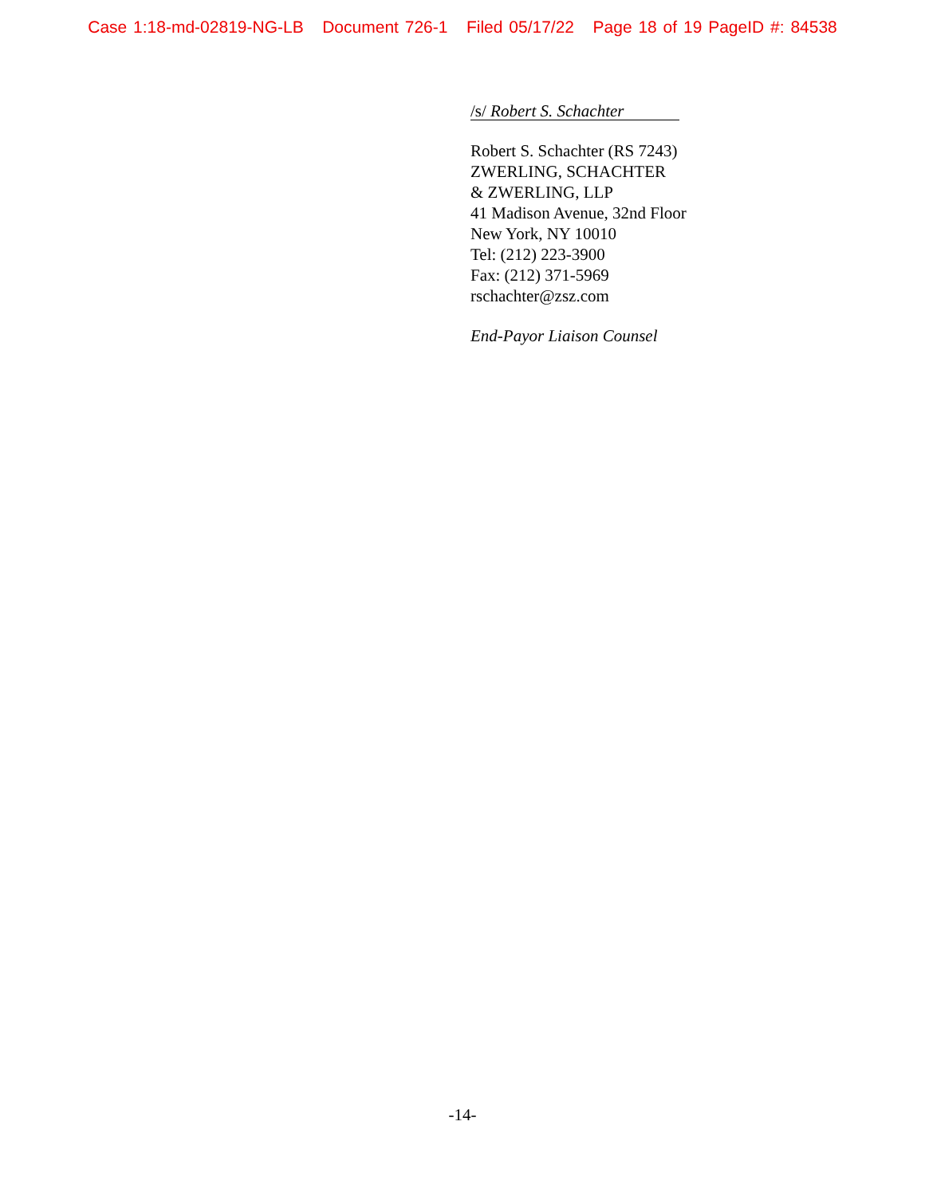Case 1:18-md-02819-NG-LB Document 726-1 Filed 05/17/22 Page 18 of 19 PageID #: 84538
/s/ Robert S. Schachter
Robert S. Schachter (RS 7243)
ZWERLING, SCHACHTER
& ZWERLING, LLP
41 Madison Avenue, 32nd Floor
New York, NY 10010
Tel: (212) 223-3900
Fax: (212) 371-5969
rschachter@zsz.com
End-Payor Liaison Counsel
-14-